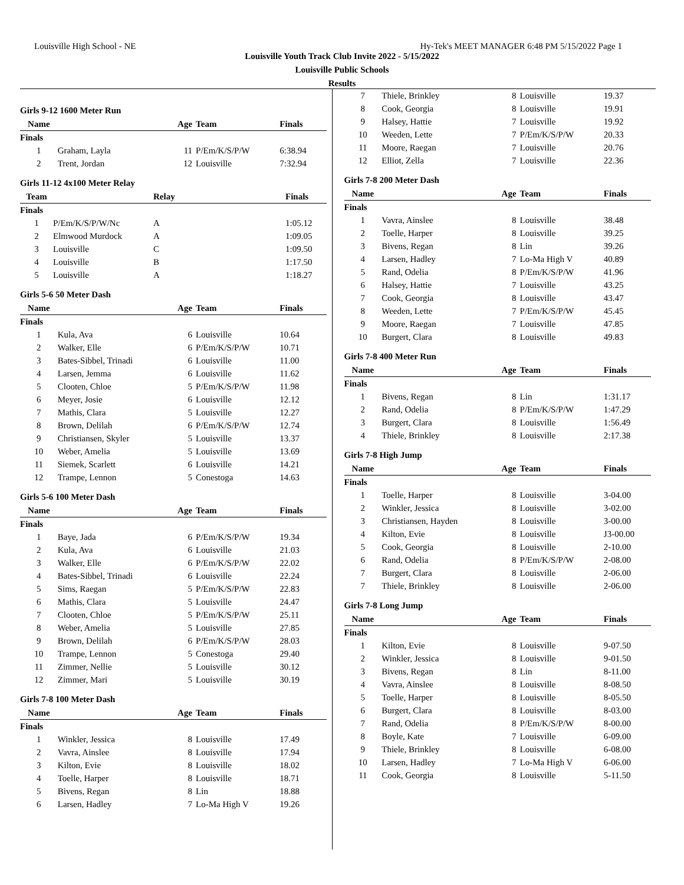Louisville High School - NE Hy-Tek's MEET MANAGER 6:48 PM 5/15/2022 Page 1
Louisville Youth Track Club Invite 2022 - 5/15/2022
Louisville Public Schools
Results
Girls 9-12 1600 Meter Run
| Name | | Age | Team | Finals |
| --- | --- | --- | --- | --- |
| Finals | | | | |
| 1 | Graham, Layla | 11 | P/Em/K/S/P/W | 6:38.94 |
| 2 | Trent, Jordan | 12 | Louisville | 7:32.94 |
Girls 11-12 4x100 Meter Relay
| Team | | Relay | Finals |
| --- | --- | --- | --- |
| Finals | | | |
| 1 | P/Em/K/S/P/W/Nc | A | 1:05.12 |
| 2 | Elmwood Murdock | A | 1:09.05 |
| 3 | Louisville | C | 1:09.50 |
| 4 | Louisville | B | 1:17.50 |
| 5 | Louisville | A | 1:18.27 |
Girls 5-6 50 Meter Dash
| Name | | Age | Team | Finals |
| --- | --- | --- | --- | --- |
| Finals | | | | |
| 1 | Kula, Ava | 6 | Louisville | 10.64 |
| 2 | Walker, Elle | 6 | P/Em/K/S/P/W | 10.71 |
| 3 | Bates-Sibbel, Trinadi | 6 | Louisville | 11.00 |
| 4 | Larsen, Jemma | 6 | Louisville | 11.62 |
| 5 | Clooten, Chloe | 5 | P/Em/K/S/P/W | 11.98 |
| 6 | Meyer, Josie | 6 | Louisville | 12.12 |
| 7 | Mathis, Clara | 5 | Louisville | 12.27 |
| 8 | Brown, Delilah | 6 | P/Em/K/S/P/W | 12.74 |
| 9 | Christiansen, Skyler | 5 | Louisville | 13.37 |
| 10 | Weber, Amelia | 5 | Louisville | 13.69 |
| 11 | Siemek, Scarlett | 6 | Louisville | 14.21 |
| 12 | Trampe, Lennon | 5 | Conestoga | 14.63 |
Girls 5-6 100 Meter Dash
| Name | | Age | Team | Finals |
| --- | --- | --- | --- | --- |
| Finals | | | | |
| 1 | Baye, Jada | 6 | P/Em/K/S/P/W | 19.34 |
| 2 | Kula, Ava | 6 | Louisville | 21.03 |
| 3 | Walker, Elle | 6 | P/Em/K/S/P/W | 22.02 |
| 4 | Bates-Sibbel, Trinadi | 6 | Louisville | 22.24 |
| 5 | Sims, Raegan | 5 | P/Em/K/S/P/W | 22.83 |
| 6 | Mathis, Clara | 5 | Louisville | 24.47 |
| 7 | Clooten, Chloe | 5 | P/Em/K/S/P/W | 25.11 |
| 8 | Weber, Amelia | 5 | Louisville | 27.85 |
| 9 | Brown, Delilah | 6 | P/Em/K/S/P/W | 28.03 |
| 10 | Trampe, Lennon | 5 | Conestoga | 29.40 |
| 11 | Zimmer, Nellie | 5 | Louisville | 30.12 |
| 12 | Zimmer, Mari | 5 | Louisville | 30.19 |
Girls 7-8 100 Meter Dash
| Name | | Age | Team | Finals |
| --- | --- | --- | --- | --- |
| Finals | | | | |
| 1 | Winkler, Jessica | 8 | Louisville | 17.49 |
| 2 | Vavra, Ainslee | 8 | Louisville | 17.94 |
| 3 | Kilton, Evie | 8 | Louisville | 18.02 |
| 4 | Toelle, Harper | 8 | Louisville | 18.71 |
| 5 | Bivens, Regan | 8 | Lin | 18.88 |
| 6 | Larsen, Hadley | 7 | Lo-Ma High V | 19.26 |
| 7 | Thiele, Brinkley | 8 | Louisville | 19.37 |
| 8 | Cook, Georgia | 8 | Louisville | 19.91 |
| 9 | Halsey, Hattie | 7 | Louisville | 19.92 |
| 10 | Weeden, Lette | 7 | P/Em/K/S/P/W | 20.33 |
| 11 | Moore, Raegan | 7 | Louisville | 20.76 |
| 12 | Elliot, Zella | 7 | Louisville | 22.36 |
Girls 7-8 200 Meter Dash
| Name | | Age | Team | Finals |
| --- | --- | --- | --- | --- |
| Finals | | | | |
| 1 | Vavra, Ainslee | 8 | Louisville | 38.48 |
| 2 | Toelle, Harper | 8 | Louisville | 39.25 |
| 3 | Bivens, Regan | 8 | Lin | 39.26 |
| 4 | Larsen, Hadley | 7 | Lo-Ma High V | 40.89 |
| 5 | Rand, Odelia | 8 | P/Em/K/S/P/W | 41.96 |
| 6 | Halsey, Hattie | 7 | Louisville | 43.25 |
| 7 | Cook, Georgia | 8 | Louisville | 43.47 |
| 8 | Weeden, Lette | 7 | P/Em/K/S/P/W | 45.45 |
| 9 | Moore, Raegan | 7 | Louisville | 47.85 |
| 10 | Burgert, Clara | 8 | Louisville | 49.83 |
Girls 7-8 400 Meter Run
| Name | | Age | Team | Finals |
| --- | --- | --- | --- | --- |
| Finals | | | | |
| 1 | Bivens, Regan | 8 | Lin | 1:31.17 |
| 2 | Rand, Odelia | 8 | P/Em/K/S/P/W | 1:47.29 |
| 3 | Burgert, Clara | 8 | Louisville | 1:56.49 |
| 4 | Thiele, Brinkley | 8 | Louisville | 2:17.38 |
Girls 7-8 High Jump
| Name | | Age | Team | Finals |
| --- | --- | --- | --- | --- |
| Finals | | | | |
| 1 | Toelle, Harper | 8 | Louisville | 3-04.00 |
| 2 | Winkler, Jessica | 8 | Louisville | 3-02.00 |
| 3 | Christiansen, Hayden | 8 | Louisville | 3-00.00 |
| 4 | Kilton, Evie | 8 | Louisville | J3-00.00 |
| 5 | Cook, Georgia | 8 | Louisville | 2-10.00 |
| 6 | Rand, Odelia | 8 | P/Em/K/S/P/W | 2-08.00 |
| 7 | Burgert, Clara | 8 | Louisville | 2-06.00 |
| 7 | Thiele, Brinkley | 8 | Louisville | 2-06.00 |
Girls 7-8 Long Jump
| Name | | Age | Team | Finals |
| --- | --- | --- | --- | --- |
| Finals | | | | |
| 1 | Kilton, Evie | 8 | Louisville | 9-07.50 |
| 2 | Winkler, Jessica | 8 | Louisville | 9-01.50 |
| 3 | Bivens, Regan | 8 | Lin | 8-11.00 |
| 4 | Vavra, Ainslee | 8 | Louisville | 8-08.50 |
| 5 | Toelle, Harper | 8 | Louisville | 8-05.50 |
| 6 | Burgert, Clara | 8 | Louisville | 8-03.00 |
| 7 | Rand, Odelia | 8 | P/Em/K/S/P/W | 8-00.00 |
| 8 | Boyle, Kate | 7 | Louisville | 6-09.00 |
| 9 | Thiele, Brinkley | 8 | Louisville | 6-08.00 |
| 10 | Larsen, Hadley | 7 | Lo-Ma High V | 6-06.00 |
| 11 | Cook, Georgia | 8 | Louisville | 5-11.50 |